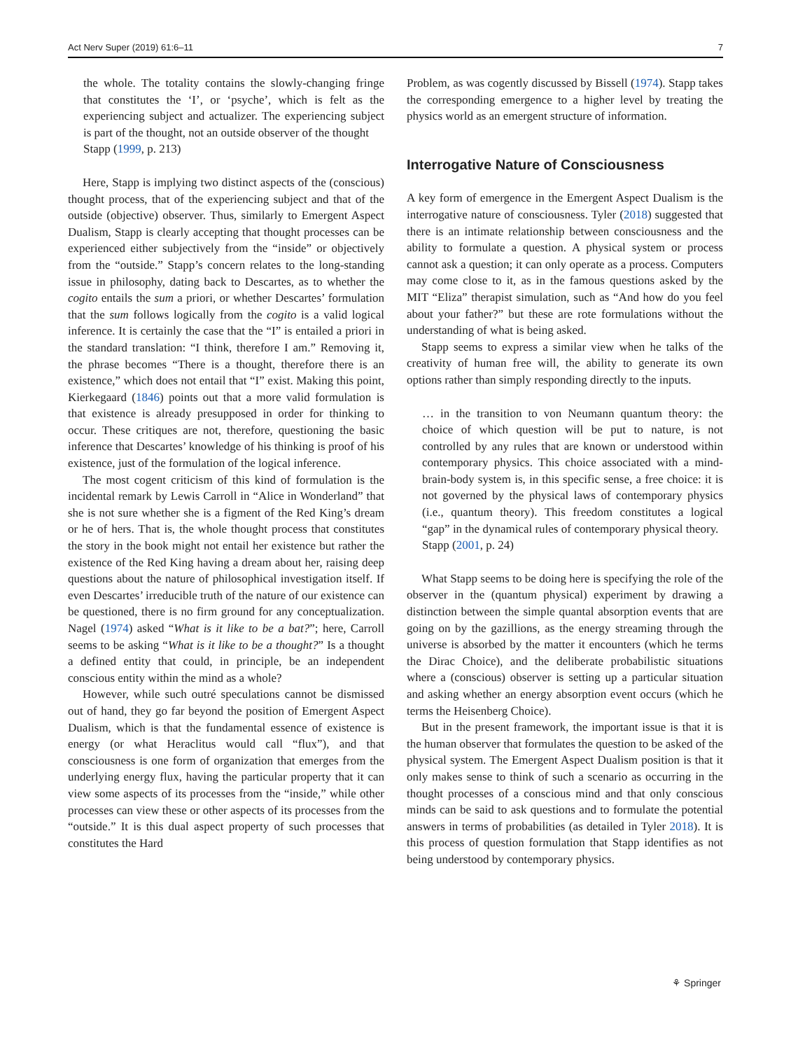Act Nerv Super (2019) 61:6–11 7
the whole. The totality contains the slowly-changing fringe that constitutes the ‘I’, or ‘psyche’, which is felt as the experiencing subject and actualizer. The experiencing subject is part of the thought, not an outside observer of the thought
Stapp (1999, p. 213)
Here, Stapp is implying two distinct aspects of the (conscious) thought process, that of the experiencing subject and that of the outside (objective) observer. Thus, similarly to Emergent Aspect Dualism, Stapp is clearly accepting that thought processes can be experienced either subjectively from the “inside” or objectively from the “outside.” Stapp’s concern relates to the long-standing issue in philosophy, dating back to Descartes, as to whether the cogito entails the sum a priori, or whether Descartes’ formulation that the sum follows logically from the cogito is a valid logical inference. It is certainly the case that the “I” is entailed a priori in the standard translation: “I think, therefore I am.” Removing it, the phrase becomes “There is a thought, therefore there is an existence,” which does not entail that “I” exist. Making this point, Kierkegaard (1846) points out that a more valid formulation is that existence is already presupposed in order for thinking to occur. These critiques are not, therefore, questioning the basic inference that Descartes’ knowledge of his thinking is proof of his existence, just of the formulation of the logical inference.
The most cogent criticism of this kind of formulation is the incidental remark by Lewis Carroll in “Alice in Wonderland” that she is not sure whether she is a figment of the Red King’s dream or he of hers. That is, the whole thought process that constitutes the story in the book might not entail her existence but rather the existence of the Red King having a dream about her, raising deep questions about the nature of philosophical investigation itself. If even Descartes’ irreducible truth of the nature of our existence can be questioned, there is no firm ground for any conceptualization. Nagel (1974) asked “What is it like to be a bat?”; here, Carroll seems to be asking “What is it like to be a thought?” Is a thought a defined entity that could, in principle, be an independent conscious entity within the mind as a whole?
However, while such outré speculations cannot be dismissed out of hand, they go far beyond the position of Emergent Aspect Dualism, which is that the fundamental essence of existence is energy (or what Heraclitus would call “flux”), and that consciousness is one form of organization that emerges from the underlying energy flux, having the particular property that it can view some aspects of its processes from the “inside,” while other processes can view these or other aspects of its processes from the “outside.” It is this dual aspect property of such processes that constitutes the Hard
Problem, as was cogently discussed by Bissell (1974). Stapp takes the corresponding emergence to a higher level by treating the physics world as an emergent structure of information.
Interrogative Nature of Consciousness
A key form of emergence in the Emergent Aspect Dualism is the interrogative nature of consciousness. Tyler (2018) suggested that there is an intimate relationship between consciousness and the ability to formulate a question. A physical system or process cannot ask a question; it can only operate as a process. Computers may come close to it, as in the famous questions asked by the MIT “Eliza” therapist simulation, such as “And how do you feel about your father?” but these are rote formulations without the understanding of what is being asked.
Stapp seems to express a similar view when he talks of the creativity of human free will, the ability to generate its own options rather than simply responding directly to the inputs.
… in the transition to von Neumann quantum theory: the choice of which question will be put to nature, is not controlled by any rules that are known or understood within contemporary physics. This choice associated with a mind-brain-body system is, in this specific sense, a free choice: it is not governed by the physical laws of contemporary physics (i.e., quantum theory). This freedom constitutes a logical “gap” in the dynamical rules of contemporary physical theory.
Stapp (2001, p. 24)
What Stapp seems to be doing here is specifying the role of the observer in the (quantum physical) experiment by drawing a distinction between the simple quantal absorption events that are going on by the gazillions, as the energy streaming through the universe is absorbed by the matter it encounters (which he terms the Dirac Choice), and the deliberate probabilistic situations where a (conscious) observer is setting up a particular situation and asking whether an energy absorption event occurs (which he terms the Heisenberg Choice).
But in the present framework, the important issue is that it is the human observer that formulates the question to be asked of the physical system. The Emergent Aspect Dualism position is that it only makes sense to think of such a scenario as occurring in the thought processes of a conscious mind and that only conscious minds can be said to ask questions and to formulate the potential answers in terms of probabilities (as detailed in Tyler 2018). It is this process of question formulation that Stapp identifies as not being understood by contemporary physics.
⚘ Springer